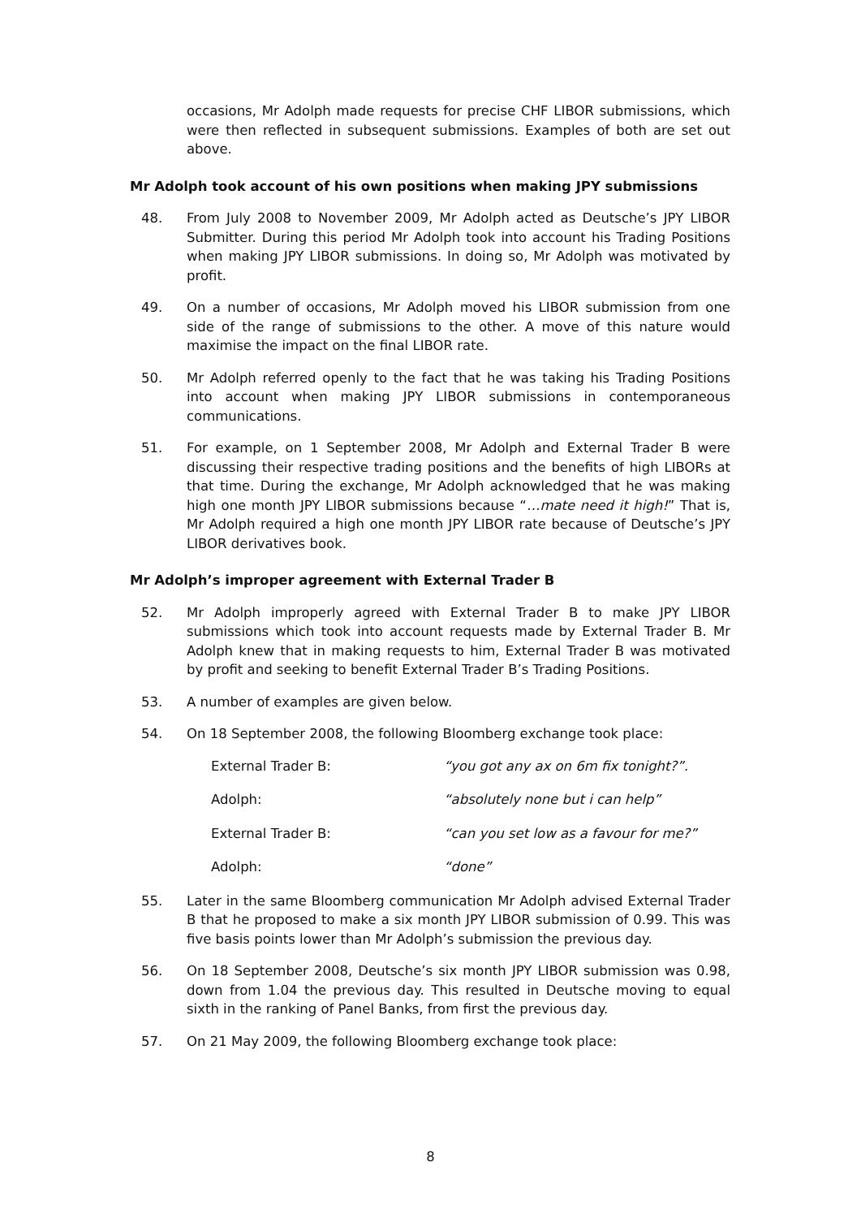occasions, Mr Adolph made requests for precise CHF LIBOR submissions, which were then reflected in subsequent submissions. Examples of both are set out above.
Mr Adolph took account of his own positions when making JPY submissions
48. From July 2008 to November 2009, Mr Adolph acted as Deutsche’s JPY LIBOR Submitter. During this period Mr Adolph took into account his Trading Positions when making JPY LIBOR submissions. In doing so, Mr Adolph was motivated by profit.
49. On a number of occasions, Mr Adolph moved his LIBOR submission from one side of the range of submissions to the other. A move of this nature would maximise the impact on the final LIBOR rate.
50. Mr Adolph referred openly to the fact that he was taking his Trading Positions into account when making JPY LIBOR submissions in contemporaneous communications.
51. For example, on 1 September 2008, Mr Adolph and External Trader B were discussing their respective trading positions and the benefits of high LIBORs at that time. During the exchange, Mr Adolph acknowledged that he was making high one month JPY LIBOR submissions because “…mate need it high!” That is, Mr Adolph required a high one month JPY LIBOR rate because of Deutsche’s JPY LIBOR derivatives book.
Mr Adolph’s improper agreement with External Trader B
52. Mr Adolph improperly agreed with External Trader B to make JPY LIBOR submissions which took into account requests made by External Trader B. Mr Adolph knew that in making requests to him, External Trader B was motivated by profit and seeking to benefit External Trader B’s Trading Positions.
53. A number of examples are given below.
54. On 18 September 2008, the following Bloomberg exchange took place:
External Trader B: “you got any ax on 6m fix tonight?”.
Adolph: “absolutely none but i can help”
External Trader B: “can you set low as a favour for me?”
Adolph: “done”
55. Later in the same Bloomberg communication Mr Adolph advised External Trader B that he proposed to make a six month JPY LIBOR submission of 0.99. This was five basis points lower than Mr Adolph’s submission the previous day.
56. On 18 September 2008, Deutsche’s six month JPY LIBOR submission was 0.98, down from 1.04 the previous day. This resulted in Deutsche moving to equal sixth in the ranking of Panel Banks, from first the previous day.
57. On 21 May 2009, the following Bloomberg exchange took place:
8